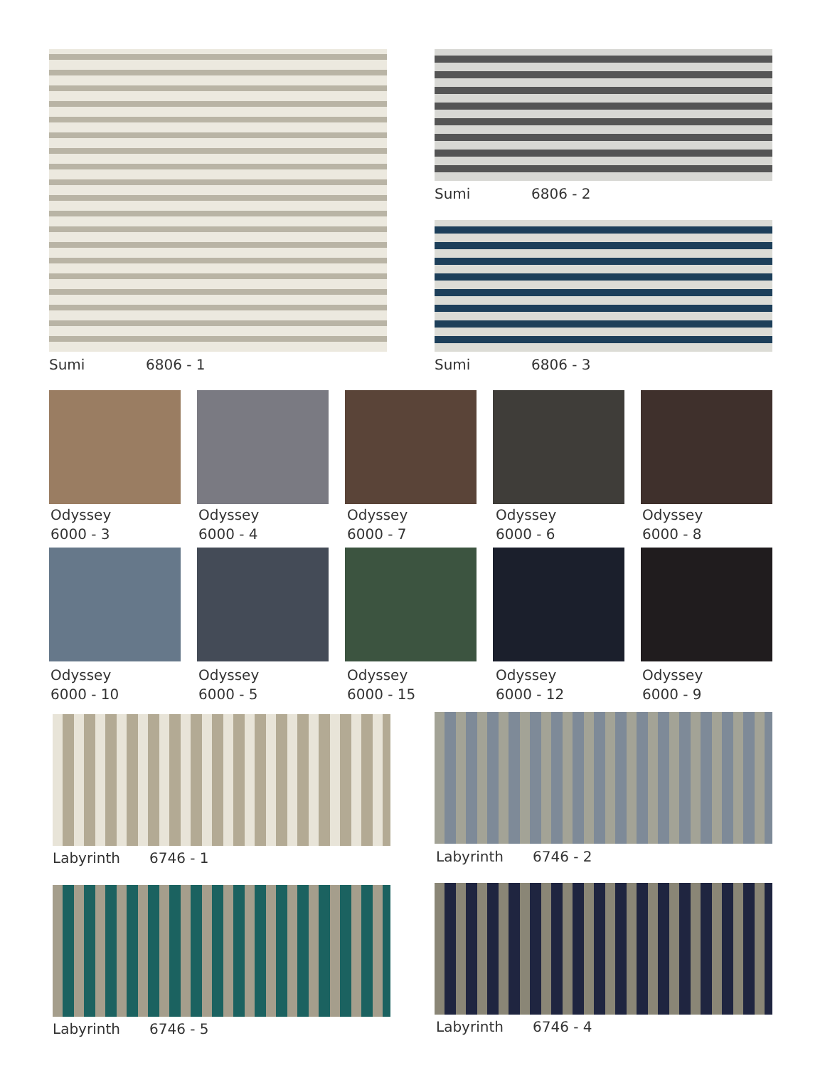Sumi 6806 - 1
Sumi 6806 - 2
Sumi 6806 - 3
Odyssey
6000 - 3
Odyssey
6000 - 4
Odyssey
6000 - 7
Odyssey
6000 - 6
Odyssey
6000 - 8
Odyssey
6000 - 10
Odyssey
6000 - 5
Odyssey
6000 - 15
Odyssey
6000 - 12
Odyssey
6000 - 9
Labyrinth 6746 - 1 Labyrinth 6746 - 2
Labyrinth 6746 - 5 Labyrinth 6746 - 4